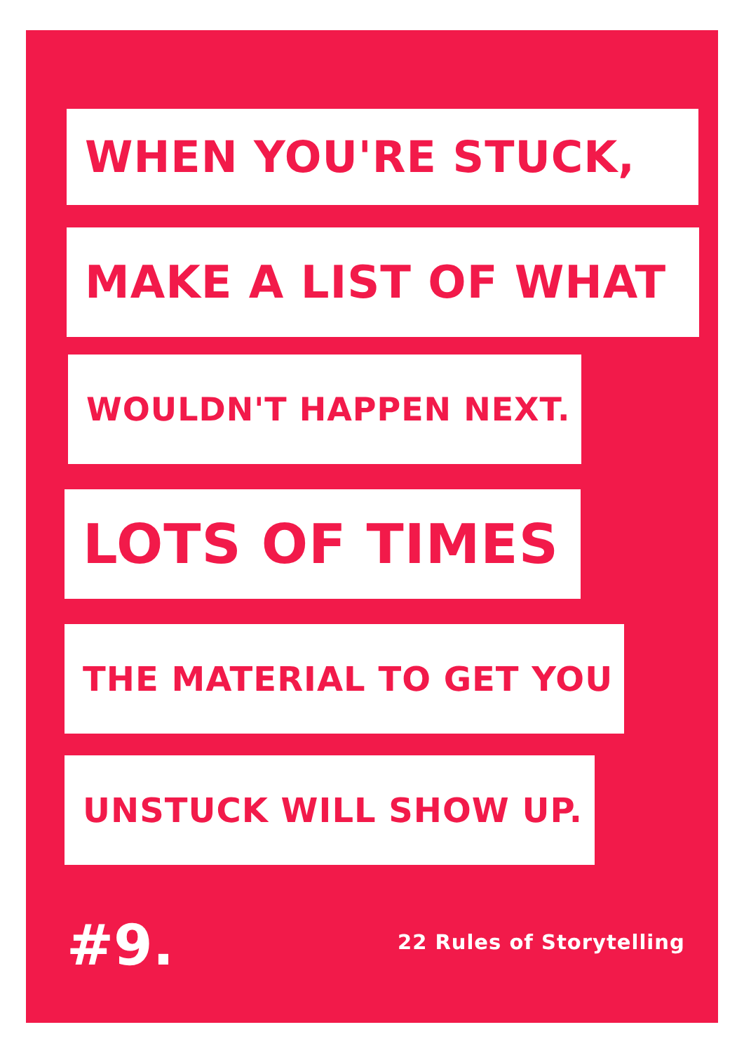WHEN YOU'RE STUCK,
MAKE A LIST OF WHAT
WOULDN'T HAPPEN NEXT.
LOTS OF TIMES
THE MATERIAL TO GET YOU
UNSTUCK WILL SHOW UP.
#9. 22 Rules of Storytelling